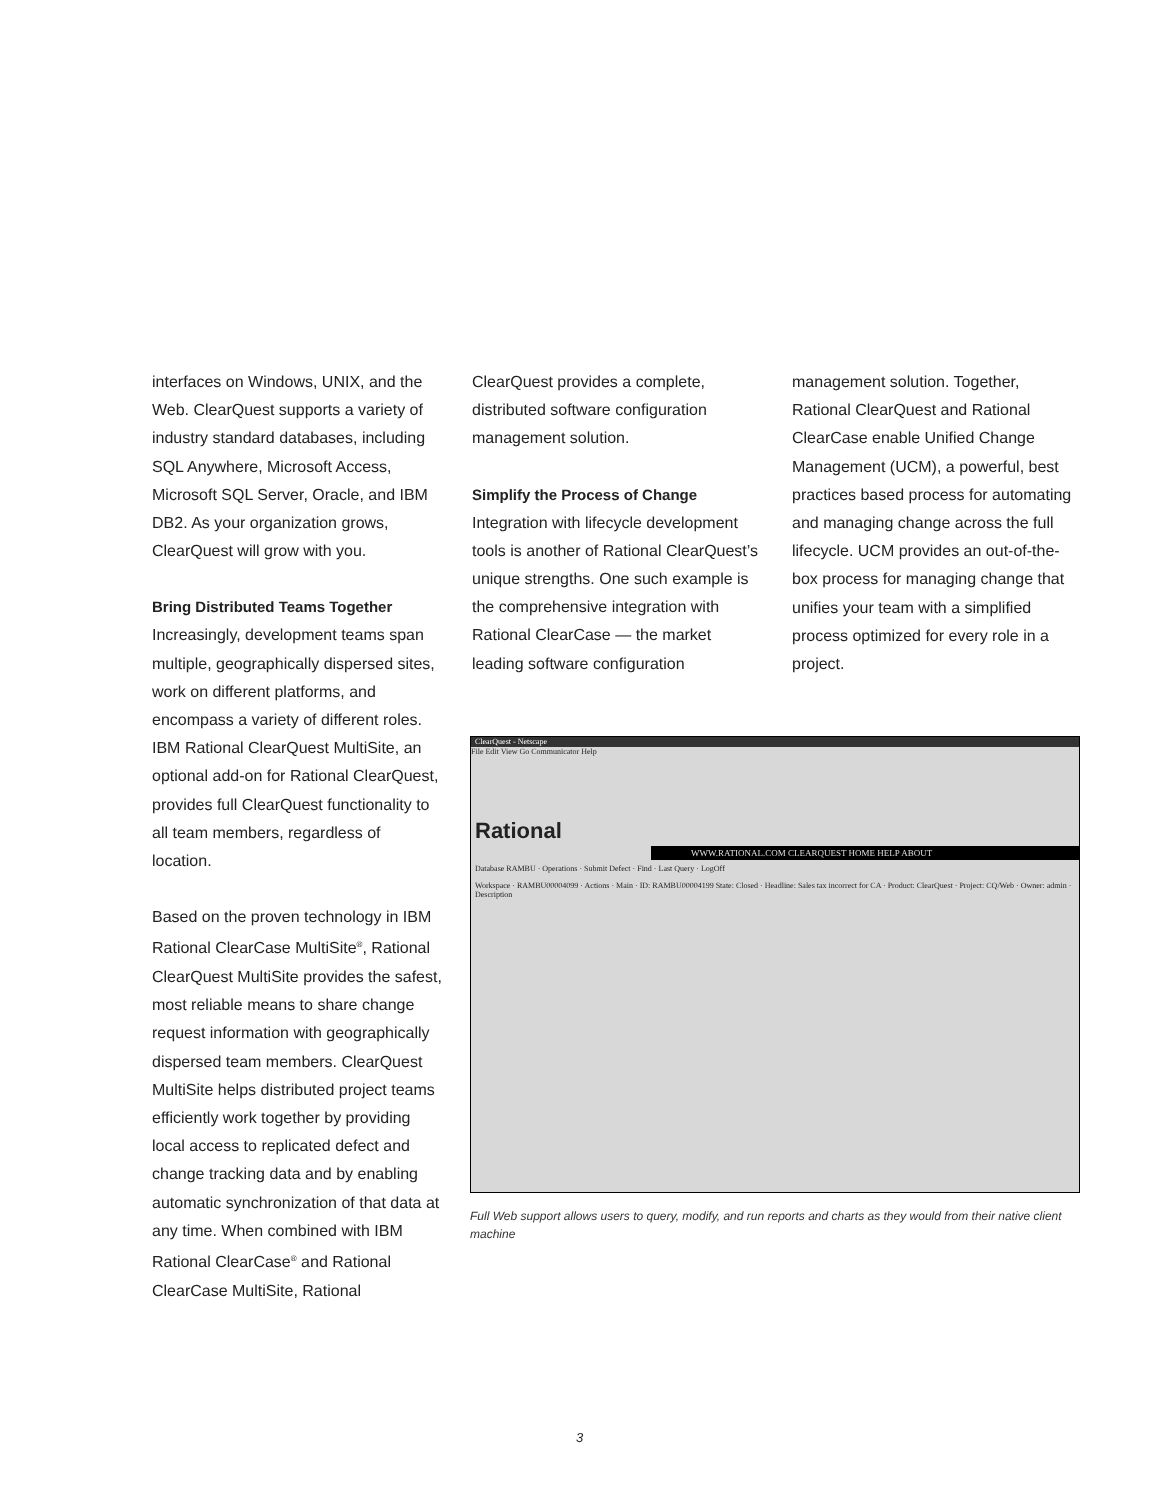interfaces on Windows, UNIX, and the Web. ClearQuest supports a variety of industry standard databases, including SQL Anywhere, Microsoft Access, Microsoft SQL Server, Oracle, and IBM DB2. As your organization grows, ClearQuest will grow with you.
Bring Distributed Teams Together
Increasingly, development teams span multiple, geographically dispersed sites, work on different platforms, and encompass a variety of different roles. IBM Rational ClearQuest MultiSite, an optional add-on for Rational ClearQuest, provides full ClearQuest functionality to all team members, regardless of location.
Based on the proven technology in IBM Rational ClearCase MultiSite<sup>®</sup>, Rational ClearQuest MultiSite provides the safest, most reliable means to share change request information with geographically dispersed team members. ClearQuest MultiSite helps distributed project teams efficiently work together by providing local access to replicated defect and change tracking data and by enabling automatic synchronization of that data at any time. When combined with IBM Rational ClearCase<sup>®</sup> and Rational ClearCase MultiSite, Rational
ClearQuest provides a complete, distributed software configuration management solution.
Simplify the Process of Change
Integration with lifecycle development tools is another of Rational ClearQuest’s unique strengths. One such example is the comprehensive integration with Rational ClearCase — the market leading software configuration
management solution. Together, Rational ClearQuest and Rational ClearCase enable Unified Change Management (UCM), a powerful, best practices based process for automating and managing change across the full lifecycle. UCM provides an out-of-the-box process for managing change that unifies your team with a simplified process optimized for every role in a project.
ClearQuest - Netscape
File Edit View Go Communicator Help
Rational
WWW.RATIONAL.COM CLEARQUEST HOME HELP ABOUT
Database RAMBU · Operations · Submit Defect · Find · Last Query · LogOff
Workspace · RAMBU00004099 · Actions · Main · ID: RAMBU00004199 State: Closed · Headline: Sales tax incorrect for CA · Product: ClearQuest · Project: CQ/Web · Owner: admin · Description
Full Web support allows users to query, modify, and run reports and charts as they would from their native client machine
3